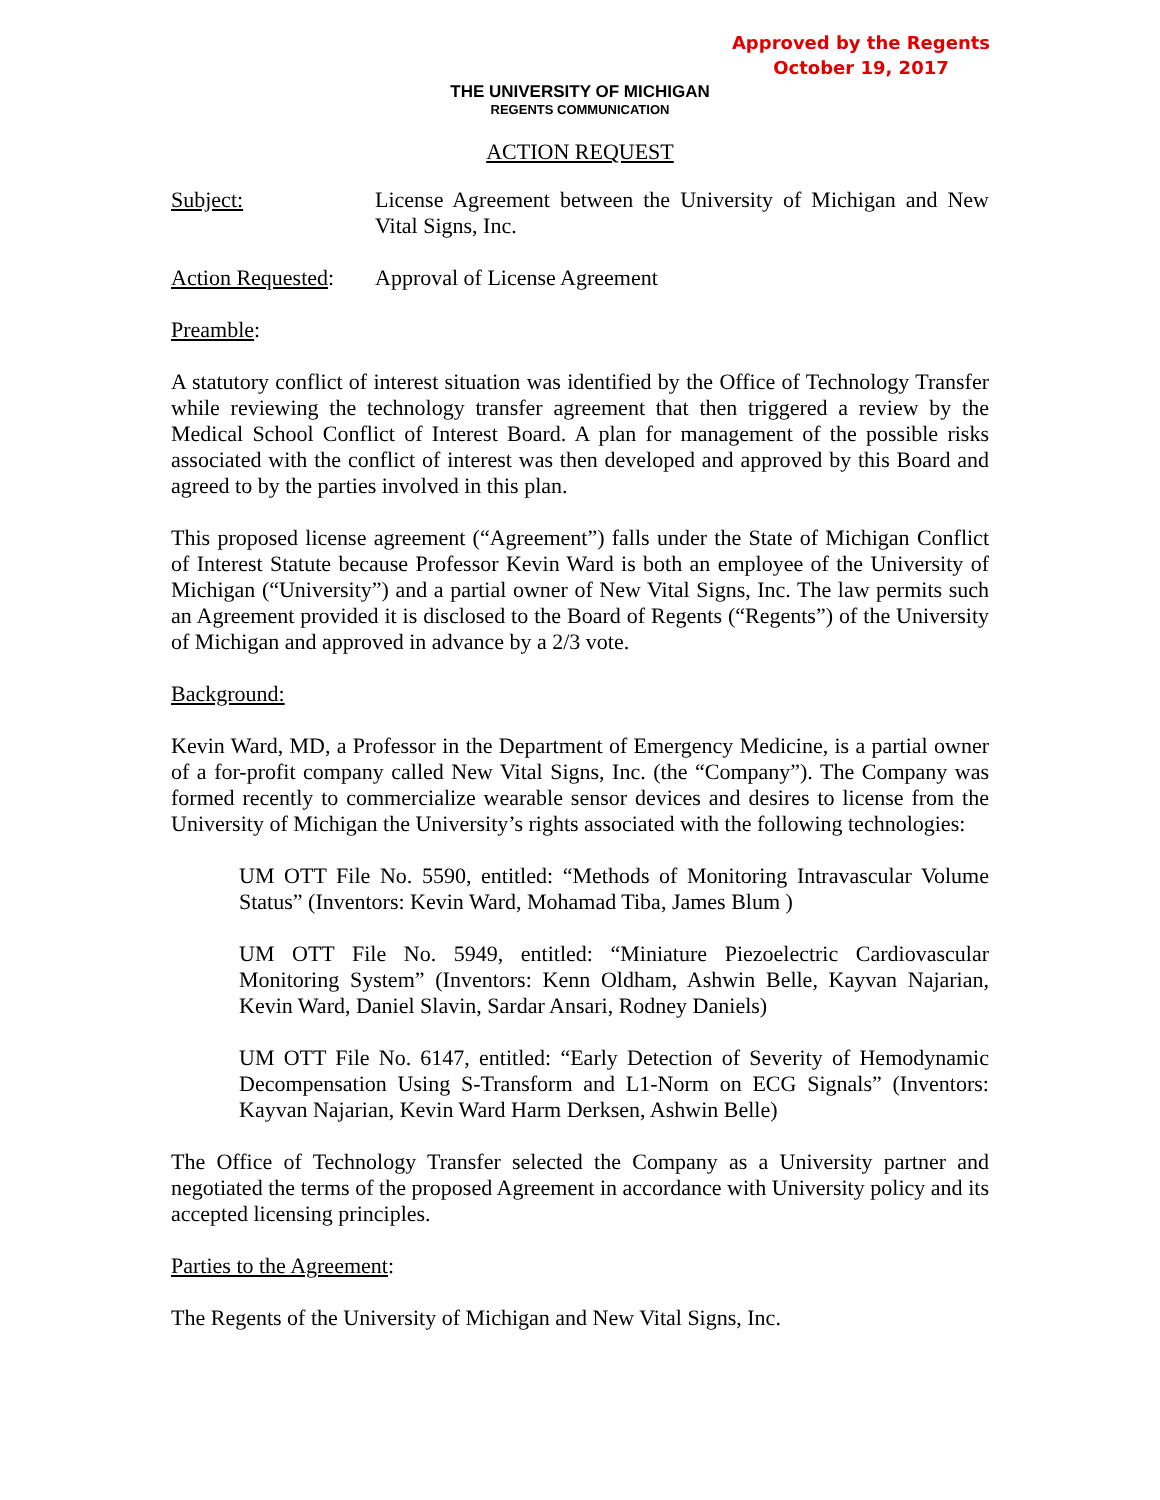Approved by the Regents
October 19, 2017
THE UNIVERSITY OF MICHIGAN
REGENTS COMMUNICATION
ACTION REQUEST
Subject: License Agreement between the University of Michigan and New Vital Signs, Inc.
Action Requested:
Approval of License Agreement
Preamble:
A statutory conflict of interest situation was identified by the Office of Technology Transfer while reviewing the technology transfer agreement that then triggered a review by the Medical School Conflict of Interest Board. A plan for management of the possible risks associated with the conflict of interest was then developed and approved by this Board and agreed to by the parties involved in this plan.
This proposed license agreement (“Agreement”) falls under the State of Michigan Conflict of Interest Statute because Professor Kevin Ward is both an employee of the University of Michigan (“University”) and a partial owner of New Vital Signs, Inc. The law permits such an Agreement provided it is disclosed to the Board of Regents (“Regents”) of the University of Michigan and approved in advance by a 2/3 vote.
Background:
Kevin Ward, MD, a Professor in the Department of Emergency Medicine, is a partial owner of a for-profit company called New Vital Signs, Inc. (the “Company”). The Company was formed recently to commercialize wearable sensor devices and desires to license from the University of Michigan the University’s rights associated with the following technologies:
UM OTT File No. 5590, entitled: “Methods of Monitoring Intravascular Volume Status” (Inventors: Kevin Ward, Mohamad Tiba, James Blum )
UM OTT File No. 5949, entitled: “Miniature Piezoelectric Cardiovascular Monitoring System” (Inventors: Kenn Oldham, Ashwin Belle, Kayvan Najarian, Kevin Ward, Daniel Slavin, Sardar Ansari, Rodney Daniels)
UM OTT File No. 6147, entitled: “Early Detection of Severity of Hemodynamic Decompensation Using S-Transform and L1-Norm on ECG Signals” (Inventors: Kayvan Najarian, Kevin Ward Harm Derksen, Ashwin Belle)
The Office of Technology Transfer selected the Company as a University partner and negotiated the terms of the proposed Agreement in accordance with University policy and its accepted licensing principles.
Parties to the Agreement:
The Regents of the University of Michigan and New Vital Signs, Inc.